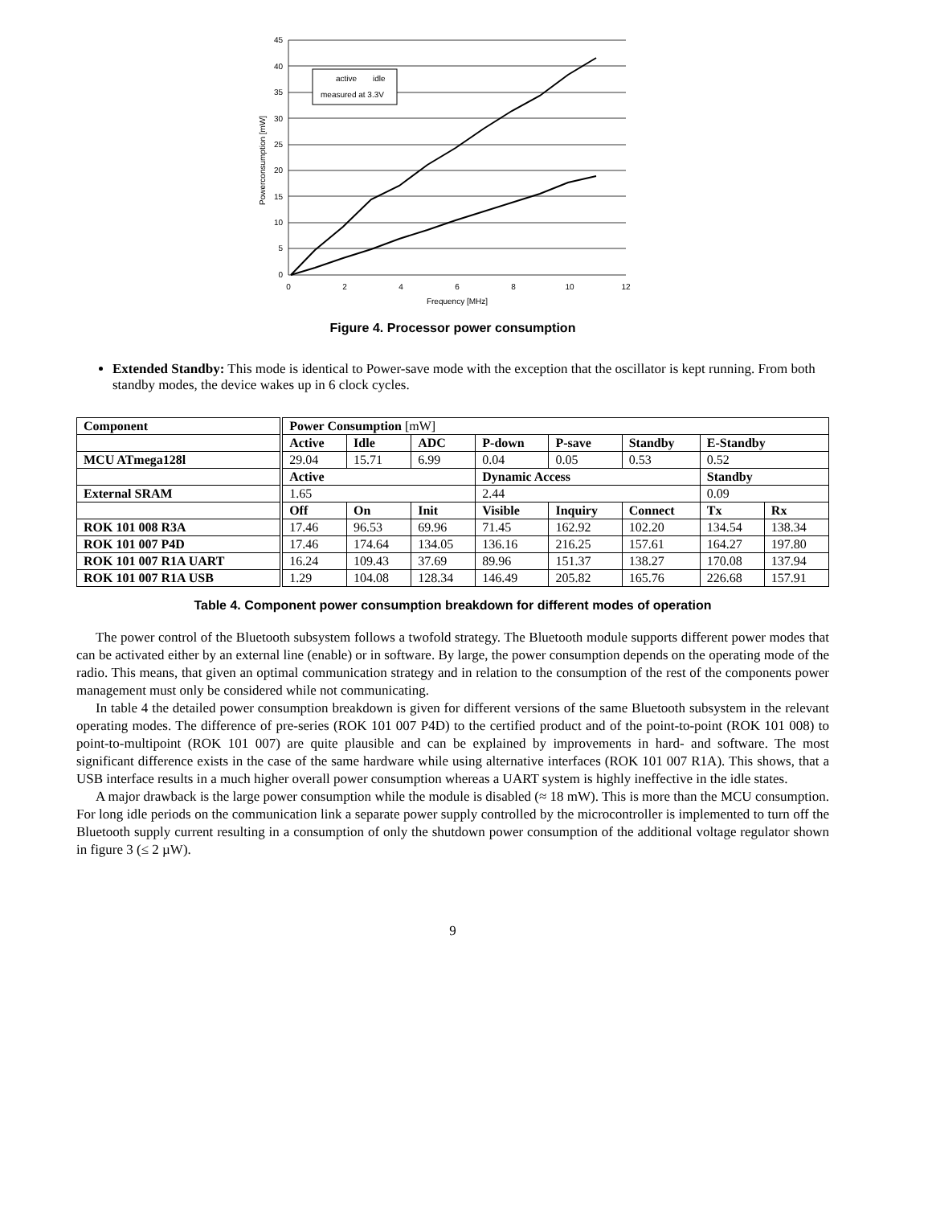active
idle
measured at 3.3V
45
40
35
30
25
20
15
10
5
0
0
2
4
6
8
10
12
Frequency [MHz]
Powerconsumption [mW]
Figure 4. Processor power consumption
Extended Standby: This mode is identical to Power-save mode with the exception that the oscillator is kept running. From both standby modes, the device wakes up in 6 clock cycles.
| Component | Power Consumption [mW] | | | | | | | |
| | Active | Idle | ADC | P-down | P-save | Standby | E-Standby | |
| MCU ATmega128l | 29.04 | 15.71 | 6.99 | 0.04 | 0.05 | 0.53 | 0.52 | |
| | Active | | | Dynamic Access | | | Standby | |
| External SRAM | 1.65 | | | 2.44 | | | 0.09 | |
| | Off | On | Init | Visible | Inquiry | Connect | Tx | Rx |
| ROK 101 008 R3A | 17.46 | 96.53 | 69.96 | 71.45 | 162.92 | 102.20 | 134.54 | 138.34 |
| ROK 101 007 P4D | 17.46 | 174.64 | 134.05 | 136.16 | 216.25 | 157.61 | 164.27 | 197.80 |
| ROK 101 007 R1A UART | 16.24 | 109.43 | 37.69 | 89.96 | 151.37 | 138.27 | 170.08 | 137.94 |
| ROK 101 007 R1A USB | 1.29 | 104.08 | 128.34 | 146.49 | 205.82 | 165.76 | 226.68 | 157.91 |
Table 4. Component power consumption breakdown for different modes of operation
The power control of the Bluetooth subsystem follows a twofold strategy. The Bluetooth module supports different power modes that can be activated either by an external line (enable) or in software. By large, the power consumption depends on the operating mode of the radio. This means, that given an optimal communication strategy and in relation to the consumption of the rest of the components power management must only be considered while not communicating.
In table 4 the detailed power consumption breakdown is given for different versions of the same Bluetooth subsystem in the relevant operating modes. The difference of pre-series (ROK 101 007 P4D) to the certified product and of the point-to-point (ROK 101 008) to point-to-multipoint (ROK 101 007) are quite plausible and can be explained by improvements in hard- and software. The most significant difference exists in the case of the same hardware while using alternative interfaces (ROK 101 007 R1A). This shows, that a USB interface results in a much higher overall power consumption whereas a UART system is highly ineffective in the idle states.
A major drawback is the large power consumption while the module is disabled (≈ 18 mW). This is more than the MCU consumption. For long idle periods on the communication link a separate power supply controlled by the microcontroller is implemented to turn off the Bluetooth supply current resulting in a consumption of only the shutdown power consumption of the additional voltage regulator shown in figure 3 (≤ 2 µW).
9